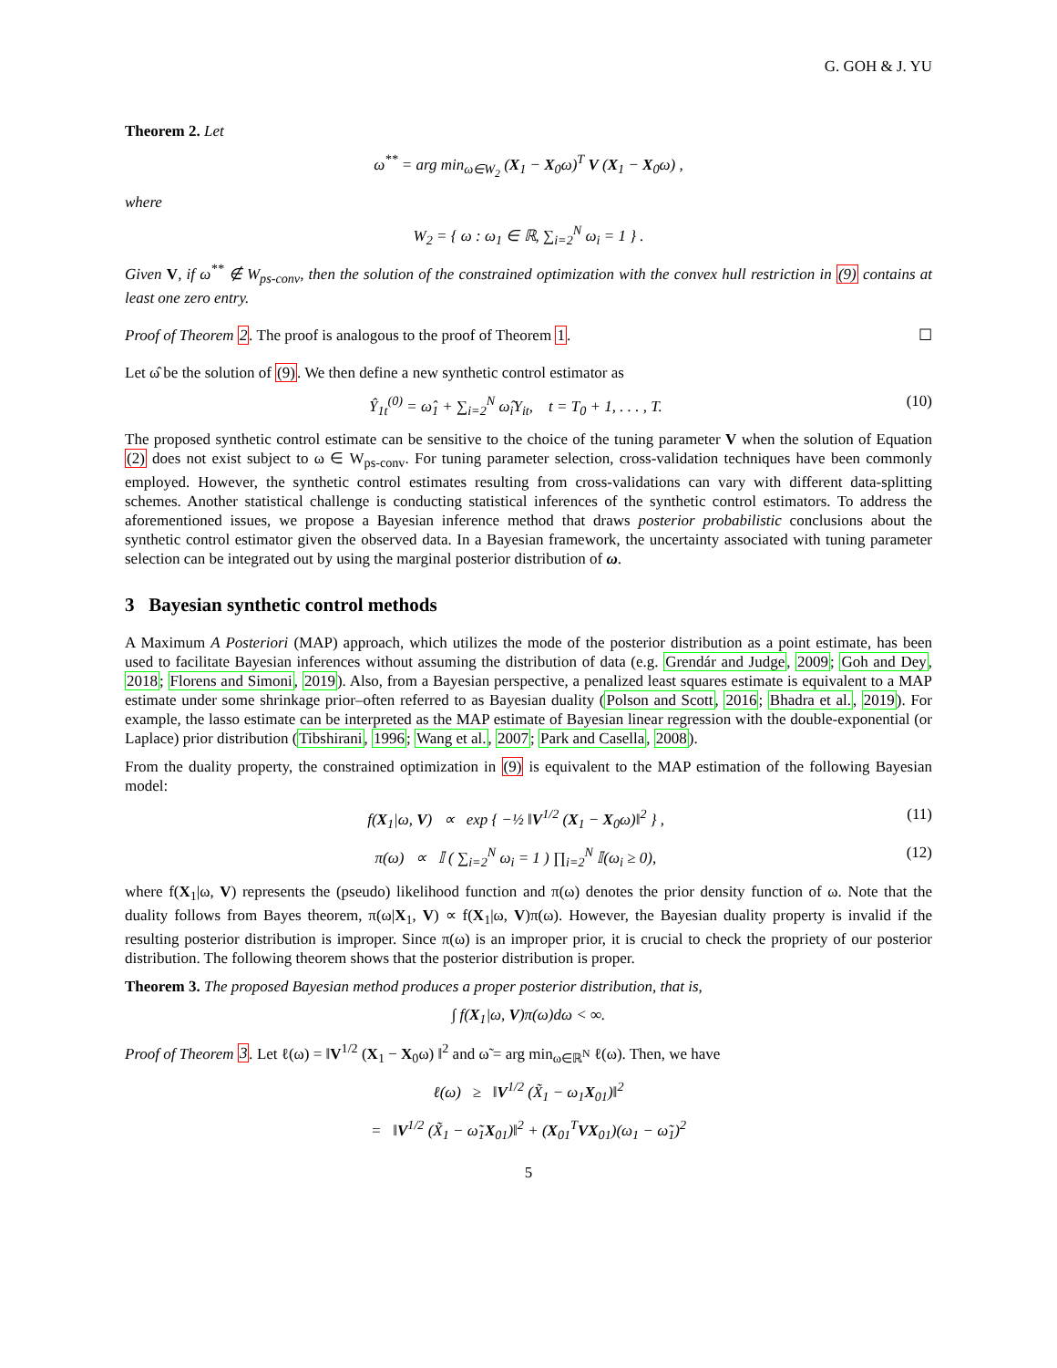G. GOH & J. YU
Theorem 2. Let
ω<sup>**</sup> = arg min<sub>ω∈W<sub>2</sub></sub> (X<sub>1</sub> − X<sub>0</sub>ω)<sup>T</sup> V (X<sub>1</sub> − X<sub>0</sub>ω) ,
where
W<sub>2</sub> = { ω : ω<sub>1</sub> ∈ ℝ, ∑<sub>i=2</sub><sup>N</sup> ω<sub>i</sub> = 1 } .
Given V, if ω<sup>**</sup> ∉ W<sub>ps-conv</sub>, then the solution of the constrained optimization with the convex hull restriction in (9) contains at least one zero entry.
Proof of Theorem 2. The proof is analogous to the proof of Theorem 1. ☐
Let ω̂ be the solution of (9). We then define a new synthetic control estimator as
Ŷ<sub>1t</sub><sup>(0)</sup> = ω̂<sub>1</sub> + ∑<sub>i=2</sub><sup>N</sup> ω̂<sub>i</sub>Y<sub>it</sub>, t = T<sub>0</sub> + 1, . . . , T. (10)
The proposed synthetic control estimate can be sensitive to the choice of the tuning parameter V when the solution of Equation (2) does not exist subject to ω ∈ W<sub>ps-conv</sub>. For tuning parameter selection, cross-validation techniques have been commonly employed. However, the synthetic control estimates resulting from cross-validations can vary with different data-splitting schemes. Another statistical challenge is conducting statistical inferences of the synthetic control estimators. To address the aforementioned issues, we propose a Bayesian inference method that draws posterior probabilistic conclusions about the synthetic control estimator given the observed data. In a Bayesian framework, the uncertainty associated with tuning parameter selection can be integrated out by using the marginal posterior distribution of ω.
3 Bayesian synthetic control methods
A Maximum A Posteriori (MAP) approach, which utilizes the mode of the posterior distribution as a point estimate, has been used to facilitate Bayesian inferences without assuming the distribution of data (e.g. Grendár and Judge, 2009; Goh and Dey, 2018; Florens and Simoni, 2019). Also, from a Bayesian perspective, a penalized least squares estimate is equivalent to a MAP estimate under some shrinkage prior–often referred to as Bayesian duality (Polson and Scott, 2016; Bhadra et al., 2019). For example, the lasso estimate can be interpreted as the MAP estimate of Bayesian linear regression with the double-exponential (or Laplace) prior distribution (Tibshirani, 1996; Wang et al., 2007; Park and Casella, 2008).
From the duality property, the constrained optimization in (9) is equivalent to the MAP estimation of the following Bayesian model:
f(X<sub>1</sub>|ω, V) ∝ exp { −½ ‖V<sup>1/2</sup> (X<sub>1</sub> − X<sub>0</sub>ω)‖<sup>2</sup> } , (11)
π(ω) ∝ 𝕀 ( ∑<sub>i=2</sub><sup>N</sup> ω<sub>i</sub> = 1 ) ∏<sub>i=2</sub><sup>N</sup> 𝕀(ω<sub>i</sub> ≥ 0), (12)
where f(X<sub>1</sub>|ω, V) represents the (pseudo) likelihood function and π(ω) denotes the prior density function of ω. Note that the duality follows from Bayes theorem, π(ω|X<sub>1</sub>, V) ∝ f(X<sub>1</sub>|ω, V)π(ω). However, the Bayesian duality property is invalid if the resulting posterior distribution is improper. Since π(ω) is an improper prior, it is crucial to check the propriety of our posterior distribution. The following theorem shows that the posterior distribution is proper.
Theorem 3. The proposed Bayesian method produces a proper posterior distribution, that is,
∫ f(X<sub>1</sub>|ω, V)π(ω)dω < ∞.
Proof of Theorem 3. Let ℓ(ω) = ‖V<sup>1/2</sup> (X<sub>1</sub> − X<sub>0</sub>ω) ‖<sup>2</sup> and ω̃ = arg min<sub>ω∈ℝ<sup>N</sup></sub> ℓ(ω). Then, we have
ℓ(ω) ≥ ‖V<sup>1/2</sup> (X̃<sub>1</sub> − ω<sub>1</sub>X<sub>01</sub>)‖<sup>2</sup>
= ‖V<sup>1/2</sup> (X̃<sub>1</sub> − ω̃<sub>1</sub>X<sub>01</sub>)‖<sup>2</sup> + (X<sub>01</sub><sup>T</sup>VX<sub>01</sub>)(ω<sub>1</sub> − ω̃<sub>1</sub>)<sup>2</sup>
5